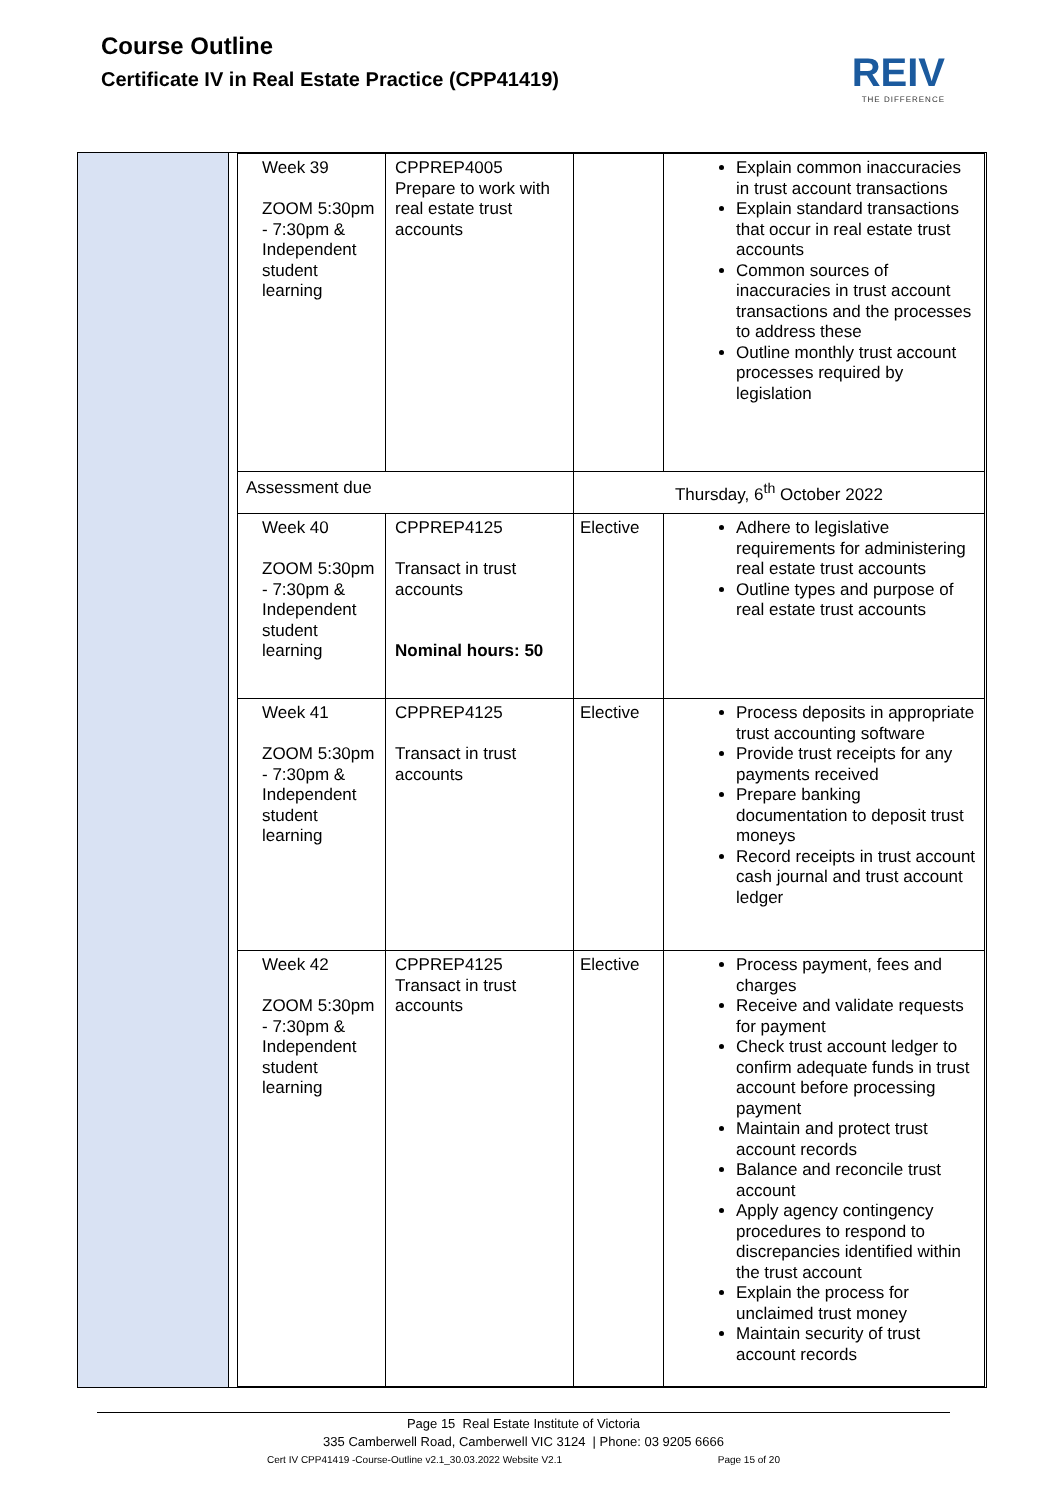Course Outline
Certificate IV in Real Estate Practice (CPP41419)
REIV
THE DIFFERENCE
| Week 39 ZOOM 5:30pm - 7:30pm & Independent student learning | CPPREP4005 Prepare to work with real estate trust accounts | | Explain common inaccuracies in trust account transactions Explain standard transactions that occur in real estate trust accounts Common sources of inaccuracies in trust account transactions and the processes to address these Outline monthly trust account processes required by legislation |
| Assessment due | | Thursday, 6<sup>th</sup> October 2022 | |
| Week 40 ZOOM 5:30pm - 7:30pm & Independent student learning | CPPREP4125 Transact in trust accounts Nominal hours: 50 | Elective | Adhere to legislative requirements for administering real estate trust accounts Outline types and purpose of real estate trust accounts |
| Week 41 ZOOM 5:30pm - 7:30pm & Independent student learning | CPPREP4125 Transact in trust accounts | Elective | Process deposits in appropriate trust accounting software Provide trust receipts for any payments received Prepare banking documentation to deposit trust moneys Record receipts in trust account cash journal and trust account ledger |
| Week 42 ZOOM 5:30pm - 7:30pm & Independent student learning | CPPREP4125 Transact in trust accounts | Elective | Process payment, fees and charges Receive and validate requests for payment Check trust account ledger to confirm adequate funds in trust account before processing payment Maintain and protect trust account records Balance and reconcile trust account Apply agency contingency procedures to respond to discrepancies identified within the trust account Explain the process for unclaimed trust money Maintain security of trust account records |
Page 15 Real Estate Institute of Victoria
335 Camberwell Road, Camberwell VIC 3124 | Phone: 03 9205 6666
Cert IV CPP41419 -Course-Outline v2.1_30.03.2022 Website V2.1 Page 15 of 20